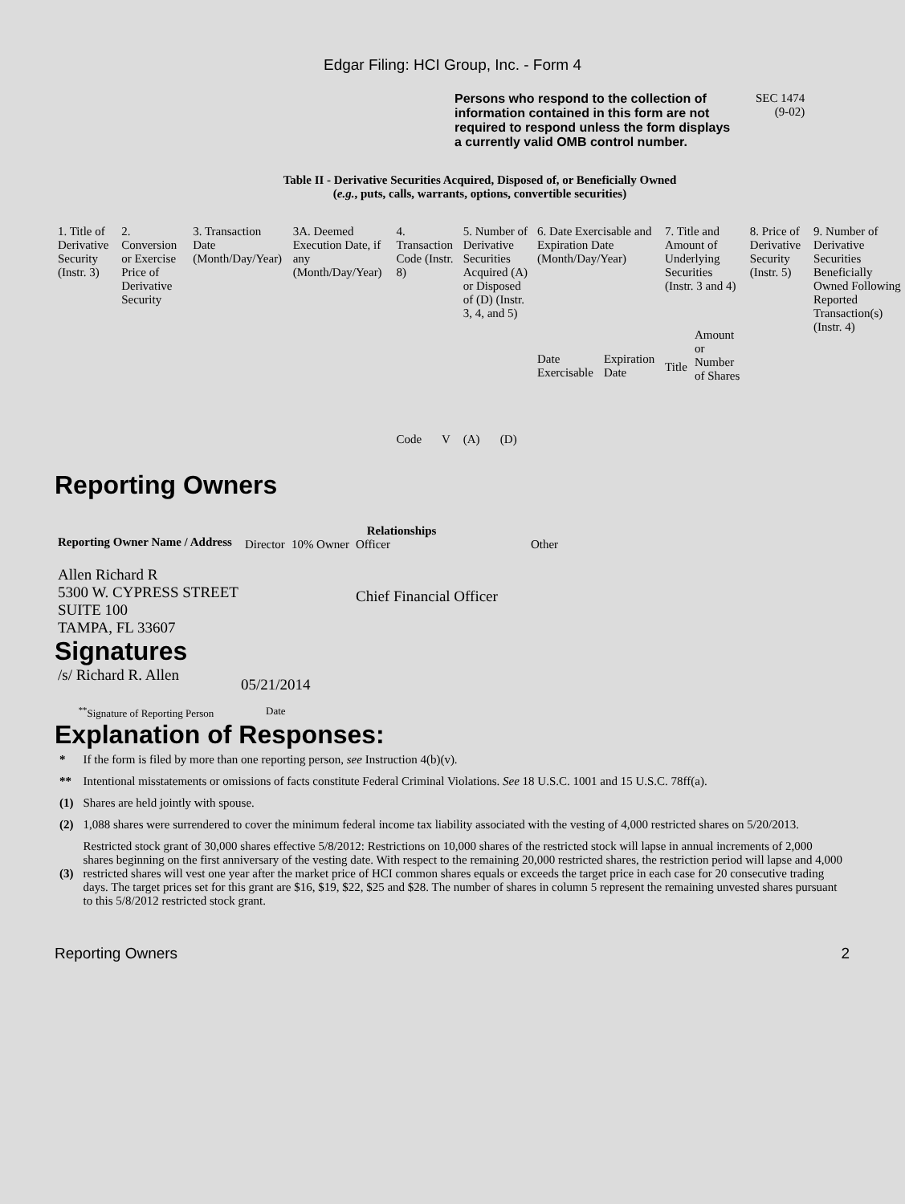Edgar Filing: HCI Group, Inc. - Form 4
Persons who respond to the collection of information contained in this form are not required to respond unless the form displays a currently valid OMB control number.
SEC 1474
(9-02)
Table II - Derivative Securities Acquired, Disposed of, or Beneficially Owned
(e.g., puts, calls, warrants, options, convertible securities)
| 1. Title of Derivative Security (Instr. 3) | 2. Conversion or Exercise Price of Derivative Security | 3. Transaction Date (Month/Day/Year) | 3A. Deemed Execution Date, if any (Month/Day/Year) | 4. Transaction Code (Instr. 8) | | 5. Number of Derivative Securities Acquired (A) or Disposed of (D) (Instr. 3, 4, and 5) | | 6. Date Exercisable and Expiration Date (Month/Day/Year) | | 7. Title and Amount of Underlying Securities (Instr. 3 and 4) | | 8. Price of Derivative Security (Instr. 5) | 9. Number of Derivative Securities Beneficially Owned Following Reported Transaction(s) (Instr. 4) |
| --- | --- | --- | --- | --- | --- | --- | --- | --- | --- | --- | --- | --- | --- |
| | | | | Code | V | (A) | (D) | Date Exercisable | Expiration Date | Title | Amount or Number of Shares | | |
Reporting Owners
| Reporting Owner Name / Address | Relationships | | | |
| --- | --- | --- | --- | --- |
| | Director | 10% Owner | Officer | Other |
| Allen Richard R 5300 W. CYPRESS STREET SUITE 100 TAMPA, FL 33607 | | | Chief Financial Officer | |
Signatures
| /s/ Richard R. Allen | 05/21/2014 |
| <sup>**</sup> Signature of Reporting Person | Date |
Explanation of Responses:
| * | If the form is filed by more than one reporting person, see Instruction 4(b)(v). |
| ** | Intentional misstatements or omissions of facts constitute Federal Criminal Violations. See 18 U.S.C. 1001 and 15 U.S.C. 78ff(a). |
| (1) | Shares are held jointly with spouse. |
| (2) | 1,088 shares were surrendered to cover the minimum federal income tax liability associated with the vesting of 4,000 restricted shares on 5/20/2013. |
| (3) | Restricted stock grant of 30,000 shares effective 5/8/2012: Restrictions on 10,000 shares of the restricted stock will lapse in annual increments of 2,000 shares beginning on the first anniversary of the vesting date. With respect to the remaining 20,000 restricted shares, the restriction period will lapse and 4,000 restricted shares will vest one year after the market price of HCI common shares equals or exceeds the target price in each case for 20 consecutive trading days. The target prices set for this grant are $16, $19, $22, $25 and $28. The number of shares in column 5 represent the remaining unvested shares pursuant to this 5/8/2012 restricted stock grant. |
Reporting Owners 2